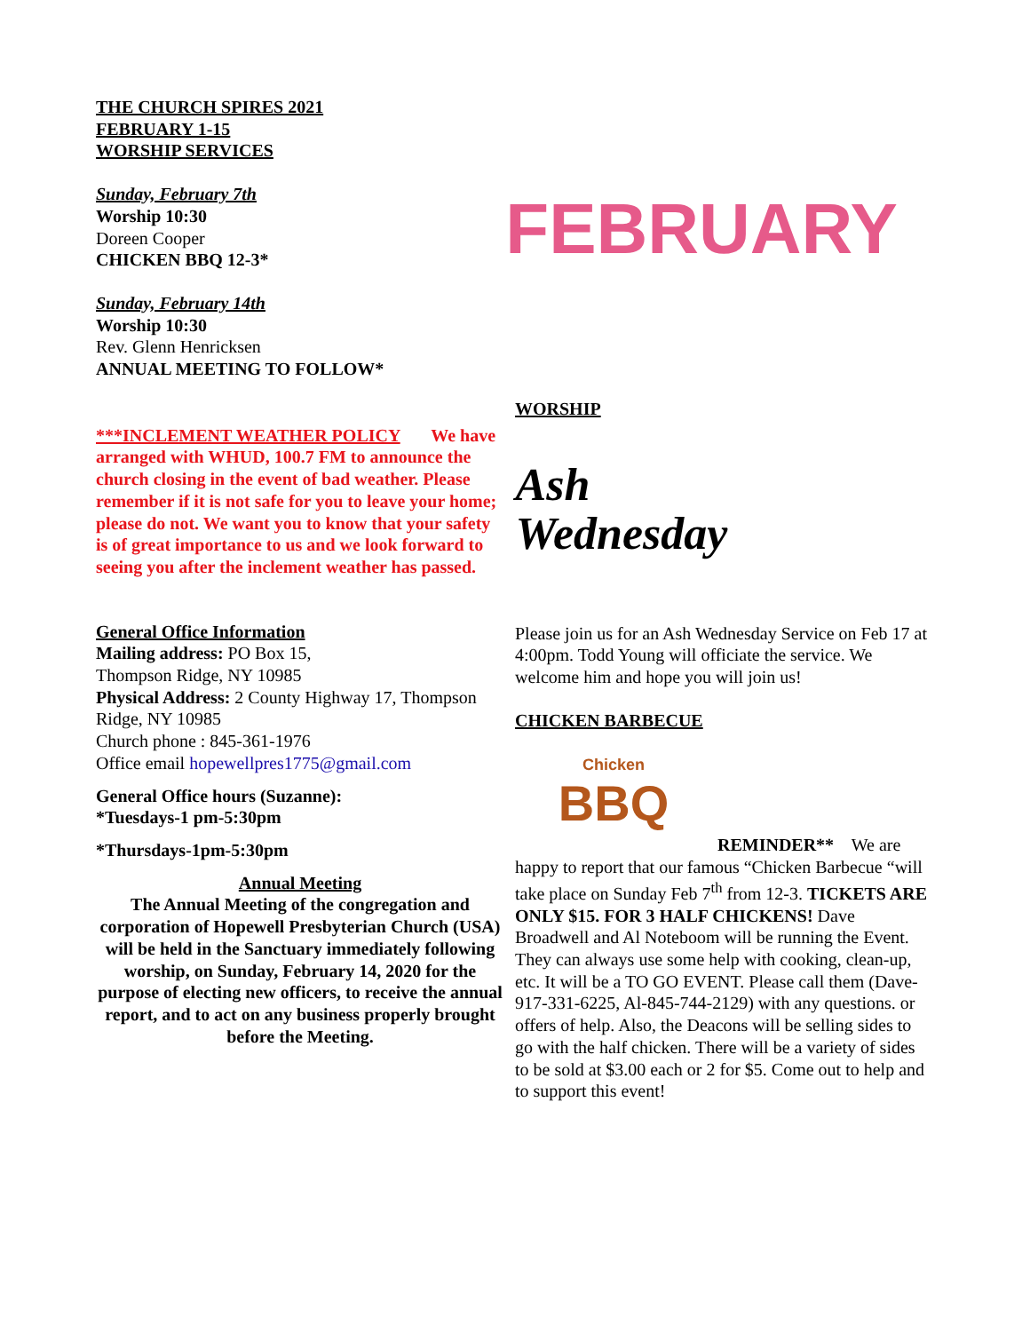THE CHURCH SPIRES 2021
FEBRUARY 1-15
WORSHIP SERVICES
Sunday, February 7th
Worship 10:30
Doreen Cooper
CHICKEN BBQ 12-3*
Sunday, February 14th
Worship 10:30
Rev. Glenn Henricksen
ANNUAL MEETING TO FOLLOW*
***INCLEMENT WEATHER POLICY We have arranged with WHUD, 100.7 FM to announce the church closing in the event of bad weather. Please remember if it is not safe for you to leave your home; please do not. We want you to know that your safety is of great importance to us and we look forward to seeing you after the inclement weather has passed.
General Office Information
Mailing address: PO Box 15,
Thompson Ridge, NY 10985
Physical Address: 2 County Highway 17, Thompson Ridge, NY 10985
Church phone : 845-361-1976
Office email hopewellpres1775@gmail.com
General Office hours (Suzanne):
*Tuesdays-1 pm-5:30pm
*Thursdays-1pm-5:30pm
Annual Meeting
The Annual Meeting of the congregation and corporation of Hopewell Presbyterian Church (USA) will be held in the Sanctuary immediately following worship, on Sunday, February 14, 2020 for the purpose of electing new officers, to receive the annual report, and to act on any business properly brought before the Meeting.
FEBRUARY
WORSHIP
Ash
Wednesday
Please join us for an Ash Wednesday Service on Feb 17 at 4:00pm. Todd Young will officiate the service. We welcome him and hope you will join us!
CHICKEN BARBECUE
Chicken
BBQ
REMINDER** We are
happy to report that our famous “Chicken Barbecue “will take place on Sunday Feb 7<sup>th</sup> from 12-3. TICKETS ARE ONLY $15. FOR 3 HALF CHICKENS! Dave Broadwell and Al Noteboom will be running the Event. They can always use some help with cooking, clean-up, etc. It will be a TO GO EVENT. Please call them (Dave-917-331-6225, Al-845-744-2129) with any questions. or offers of help. Also, the Deacons will be selling sides to go with the half chicken. There will be a variety of sides to be sold at $3.00 each or 2 for $5. Come out to help and to support this event!